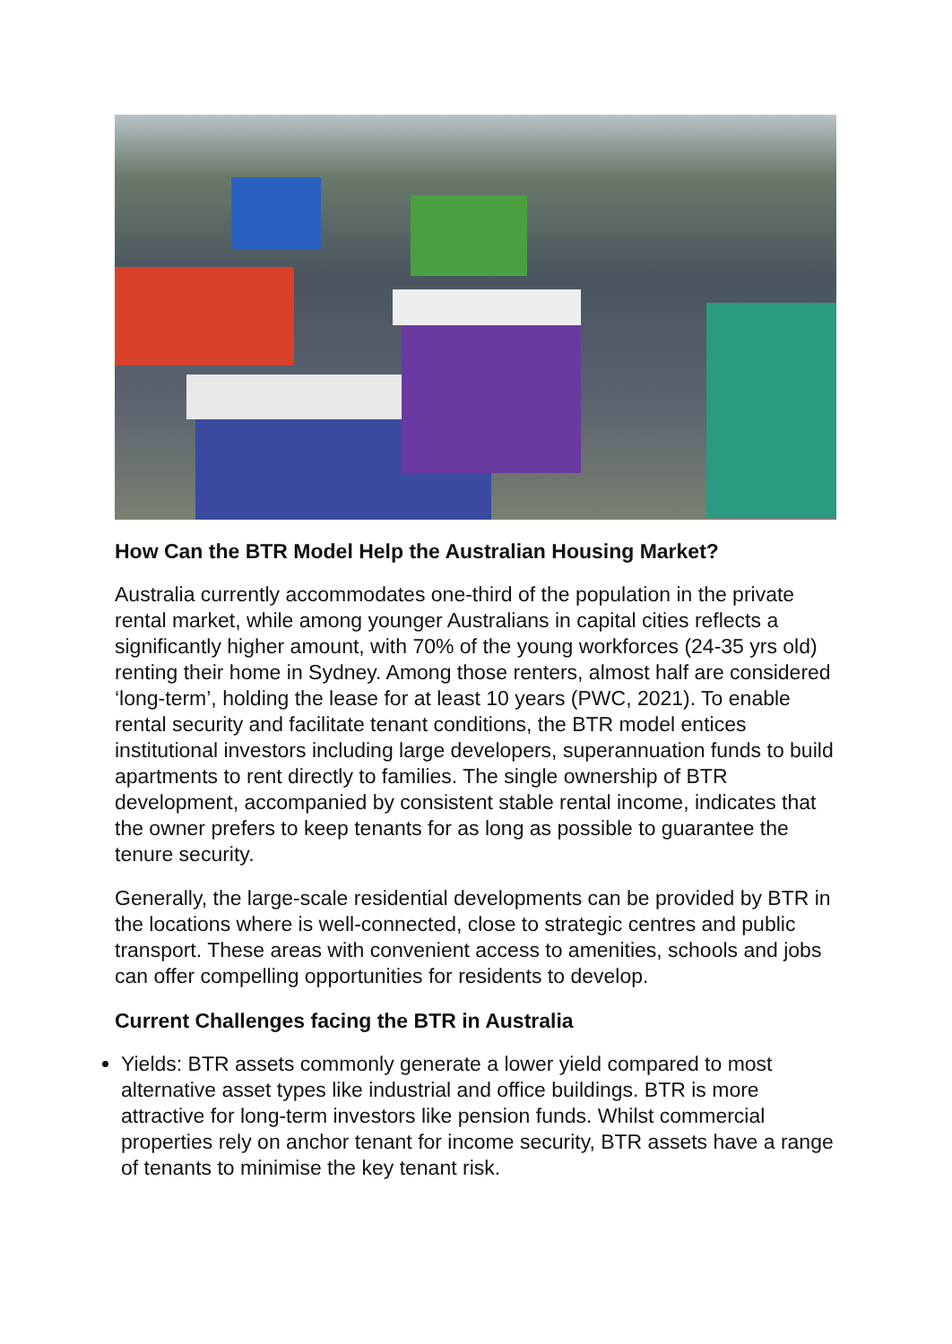How Can the BTR Model Help the Australian Housing Market?
Australia currently accommodates one-third of the population in the private rental market, while among younger Australians in capital cities reflects a significantly higher amount, with 70% of the young workforces (24-35 yrs old) renting their home in Sydney. Among those renters, almost half are considered ‘long-term’, holding the lease for at least 10 years (PWC, 2021). To enable rental security and facilitate tenant conditions, the BTR model entices institutional investors including large developers, superannuation funds to build apartments to rent directly to families. The single ownership of BTR development, accompanied by consistent stable rental income, indicates that the owner prefers to keep tenants for as long as possible to guarantee the tenure security.
Generally, the large-scale residential developments can be provided by BTR in the locations where is well-connected, close to strategic centres and public transport. These areas with convenient access to amenities, schools and jobs can offer compelling opportunities for residents to develop.
Current Challenges facing the BTR in Australia
Yields: BTR assets commonly generate a lower yield compared to most alternative asset types like industrial and office buildings. BTR is more attractive for long-term investors like pension funds. Whilst commercial properties rely on anchor tenant for income security, BTR assets have a range of tenants to minimise the key tenant risk.